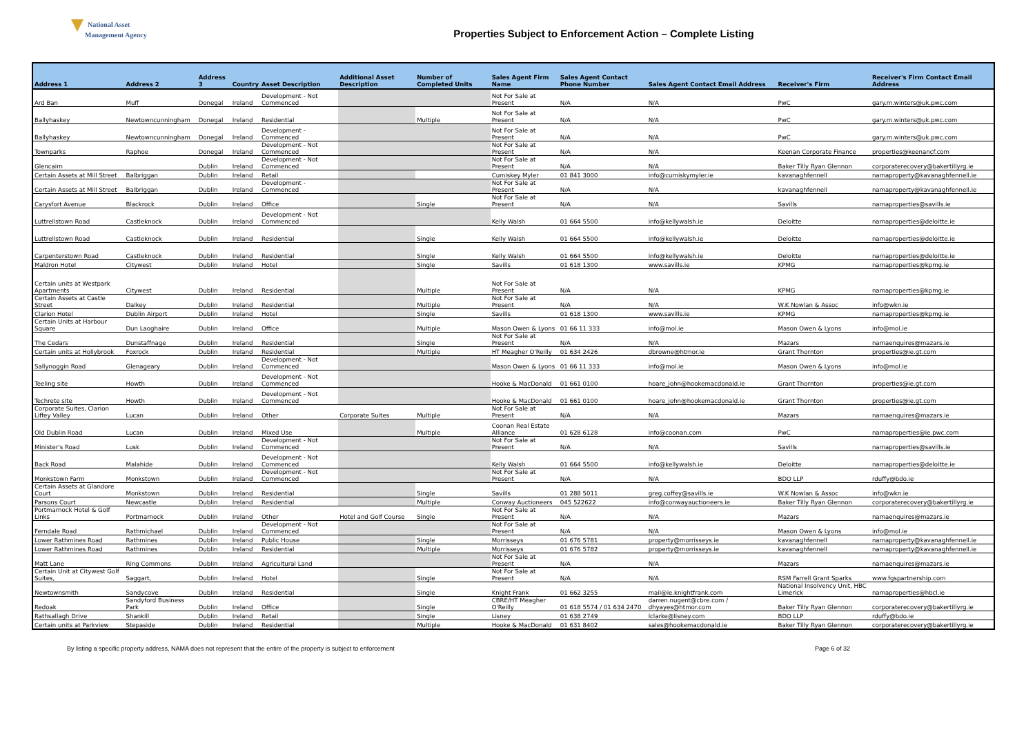National Asset
Management Agency
Properties Subject to Enforcement Action – Complete Listing
| Address 1 | Address 2 | Address 3 | Country | Asset Description | Additional Asset Description | Number of Completed Units | Sales Agent Firm Name | Sales Agent Contact Phone Number | Sales Agent Contact Email Address | Receiver's Firm | Receiver's Firm Contact Email Address |
| --- | --- | --- | --- | --- | --- | --- | --- | --- | --- | --- | --- |
| Ard Ban | Muff | Donegal | Ireland | Development - Not Commenced | | | Not For Sale at Present | N/A | N/A | PwC | gary.m.winters@uk.pwc.com |
| Ballyhaskey | Newtowncunningham | Donegal | Ireland | Residential | | Multiple | Not For Sale at Present | N/A | N/A | PwC | gary.m.winters@uk.pwc.com |
| Ballyhaskey | Newtowncunningham | Donegal | Ireland | Development - Commenced | | | Not For Sale at Present | N/A | N/A | PwC | gary.m.winters@uk.pwc.com |
| Townparks | Raphoe | Donegal | Ireland | Development - Not Commenced | | | Not For Sale at Present | N/A | N/A | Keenan Corporate Finance | properties@keenancf.com |
| Glencairn | | Dublin | Ireland | Development - Not Commenced | | | Not For Sale at Present | N/A | N/A | Baker Tilly Ryan Glennon | corporaterecovery@bakertillyrg.ie |
| Certain Assets at Mill Street | Balbriggan | Dublin | Ireland | Retail | | | Cumiskey Myler | 01 841 3000 | info@cumiskymyler.ie | kavanaghfennell | namaproperty@kavanaghfennell.ie |
| Certain Assets at Mill Street | Balbriggan | Dublin | Ireland | Development - Commenced | | | Not For Sale at Present | N/A | N/A | kavanaghfennell | namaproperty@kavanaghfennell.ie |
| Carysfort Avenue | Blackrock | Dublin | Ireland | Office | | Single | Not For Sale at Present | N/A | N/A | Savills | namaproperties@savills.ie |
| Luttrellstown Road | Castleknock | Dublin | Ireland | Development - Not Commenced | | | Kelly Walsh | 01 664 5500 | info@kellywalsh.ie | Deloitte | namaproperties@deloitte.ie |
| Luttrellstown Road | Castleknock | Dublin | Ireland | Residential | | Single | Kelly Walsh | 01 664 5500 | info@kellywalsh.ie | Deloitte | namaproperties@deloitte.ie |
| Carpenterstown Road | Castleknock | Dublin | Ireland | Residential | | Single | Kelly Walsh | 01 664 5500 | info@kellywalsh.ie | Deloitte | namaproperties@deloitte.ie |
| Maldron Hotel | Citywest | Dublin | Ireland | Hotel | | Single | Savills | 01 618 1300 | www.savills.ie | KPMG | namaproperties@kpmg.ie |
| Certain units at Westpark Apartments | Citywest | Dublin | Ireland | Residential | | Multiple | Not For Sale at Present | N/A | N/A | KPMG | namaproperties@kpmg.ie |
| Certain Assets at Castle Street | Dalkey | Dublin | Ireland | Residential | | Multiple | Not For Sale at Present | N/A | N/A | W.K Nowlan & Assoc | info@wkn.ie |
| Clarion Hotel | Dublin Airport | Dublin | Ireland | Hotel | | Single | Savills | 01 618 1300 | www.savills.ie | KPMG | namaproperties@kpmg.ie |
| Certain Units at Harbour Square | Dun Laoghaire | Dublin | Ireland | Office | | Multiple | Mason Owen & Lyons | 01 66 11 333 | info@mol.ie | Mason Owen & Lyons | info@mol.ie |
| The Cedars | Dunstaffnage | Dublin | Ireland | Residential | | Single | Not For Sale at Present | N/A | N/A | Mazars | namaenquires@mazars.ie |
| Certain units at Hollybrook | Foxrock | Dublin | Ireland | Residential | | Multiple | HT Meagher O'Reilly | 01 634 2426 | dbrowne@htmor.ie | Grant Thornton | properties@ie.gt.com |
| Sallynoggin Road | Glenageary | Dublin | Ireland | Development - Not Commenced | | | Mason Owen & Lyons | 01 66 11 333 | info@mol.ie | Mason Owen & Lyons | info@mol.ie |
| Teeling site | Howth | Dublin | Ireland | Development - Not Commenced | | | Hooke & MacDonald | 01 661 0100 | hoare_john@hookemacdonald.ie | Grant Thornton | properties@ie.gt.com |
| Techrete site | Howth | Dublin | Ireland | Development - Not Commenced | | | Hooke & MacDonald | 01 661 0100 | hoare_john@hookemacdonald.ie | Grant Thornton | properties@ie.gt.com |
| Corporate Suites, Clarion Liffey Valley | Lucan | Dublin | Ireland | Other | Corporate Suites | Multiple | Not For Sale at Present | N/A | N/A | Mazars | namaenquires@mazars.ie |
| Old Dublin Road | Lucan | Dublin | Ireland | Mixed Use | | Multiple | Coonan Real Estate Alliance | 01 628 6128 | info@coonan.com | PwC | namaproperties@ie.pwc.com |
| Minister's Road | Lusk | Dublin | Ireland | Development - Not Commenced | | | Not For Sale at Present | N/A | N/A | Savills | namaproperties@savills.ie |
| Back Road | Malahide | Dublin | Ireland | Development - Not Commenced | | | Kelly Walsh | 01 664 5500 | info@kellywalsh.ie | Deloitte | namaproperties@deloitte.ie |
| Monkstown Farm | Monkstown | Dublin | Ireland | Development - Not Commenced | | | Not For Sale at Present | N/A | N/A | BDO LLP | rduffy@bdo.ie |
| Certain Assets at Glandore Court | Monkstown | Dublin | Ireland | Residential | | Single | Savills | 01 288 5011 | greg.coffey@savills.ie | W.K Nowlan & Assoc | info@wkn.ie |
| Parsons Court | Newcastle | Dublin | Ireland | Residential | | Multiple | Conway Auctioneers | 045 522622 | info@conwayauctioneers.ie | Baker Tilly Ryan Glennon | corporaterecovery@bakertillyrg.ie |
| Portmarnock Hotel & Golf Links | Portmarnock | Dublin | Ireland | Other | Hotel and Golf Course | Single | Not For Sale at Present | N/A | N/A | Mazars | namaenquires@mazars.ie |
| Ferndale Road | Rathmichael | Dublin | Ireland | Development - Not Commenced | | | Not For Sale at Present | N/A | N/A | Mason Owen & Lyons | info@mol.ie |
| Lower Rathmines Road | Rathmines | Dublin | Ireland | Public House | | Single | Morrisseys | 01 676 5781 | property@morrisseys.ie | kavanaghfennell | namaproperty@kavanaghfennell.ie |
| Lower Rathmines Road | Rathmines | Dublin | Ireland | Residential | | Multiple | Morrisseys | 01 676 5782 | property@morrisseys.ie | kavanaghfennell | namaproperty@kavanaghfennell.ie |
| Matt Lane | Ring Commons | Dublin | Ireland | Agricultural Land | | | Not For Sale at Present | N/A | N/A | Mazars | namaenquires@mazars.ie |
| Certain Unit at Citywest Golf Suites, | Saggart, | Dublin | Ireland | Hotel | | Single | Not For Sale at Present | N/A | N/A | RSM Farrell Grant Sparks | www.fgspartnership.com |
| Newtownsmith | Sandycove | Dublin | Ireland | Residential | | Single | Knight Frank | 01 662 3255 | mail@ie.knightfrank.com | National Insolvency Unit, HBC Limerick | namaproperties@hbcl.ie |
| Redoak | Sandyford Business Park | Dublin | Ireland | Office | | Single | CBRE/HT Meagher O'Reilly | 01 618 5574 / 01 634 2470 | darren.nugent@cbre.com / dhyayes@htmor.com | Baker Tilly Ryan Glennon | corporaterecovery@bakertillyrg.ie |
| Rathsallagh Drive | Shankill | Dublin | Ireland | Retail | | Single | Lisney | 01 638 2749 | lclarke@lisney.com | BDO LLP | rduffy@bdo.ie |
| Certain units at Parkview | Stepaside | Dublin | Ireland | Residential | | Multiple | Hooke & MacDonald | 01 631 8402 | sales@hookemacdonald.ie | Baker Tilly Ryan Glennon | corporaterecovery@bakertillyrg.ie |
By listing a specific property address, NAMA does not represent that the entire of the property is subject to enforcement Page 6 of 32